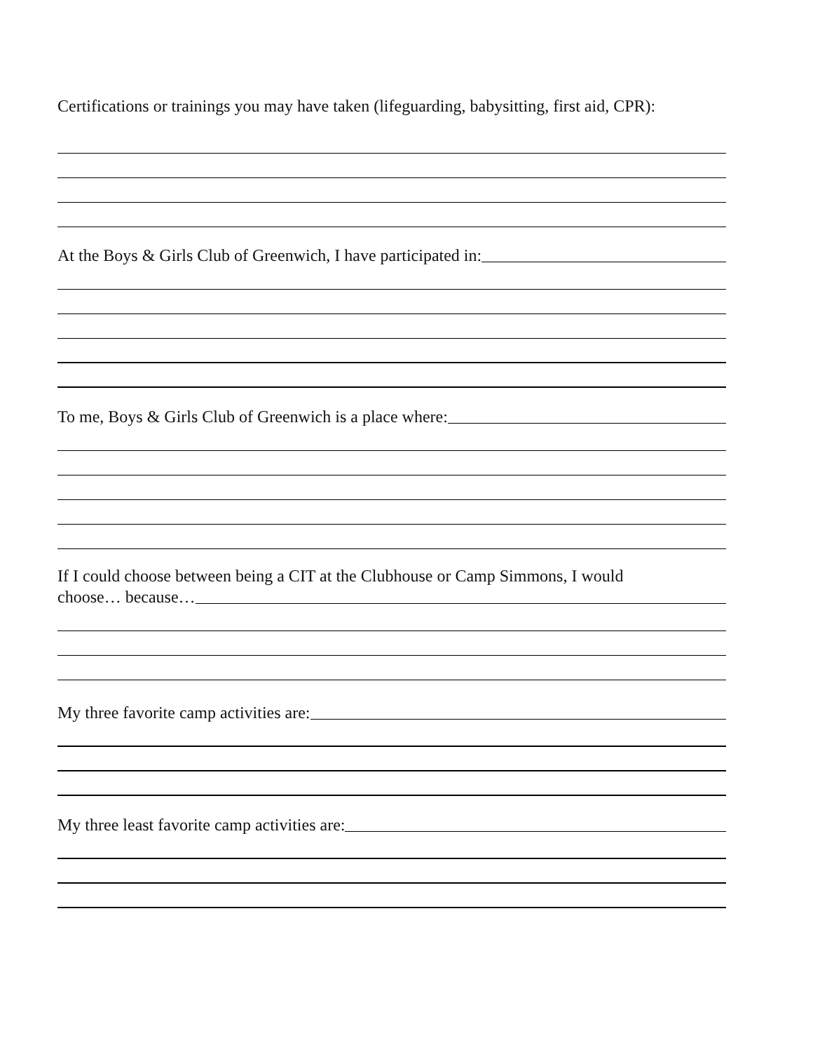Certifications or trainings you may have taken (lifeguarding, babysitting, first aid, CPR):
At the Boys & Girls Club of Greenwich, I have participated in:
To me, Boys & Girls Club of Greenwich is a place where:
If I could choose between being a CIT at the Clubhouse or Camp Simmons, I would
choose… because…
My three favorite camp activities are:
My three least favorite camp activities are: